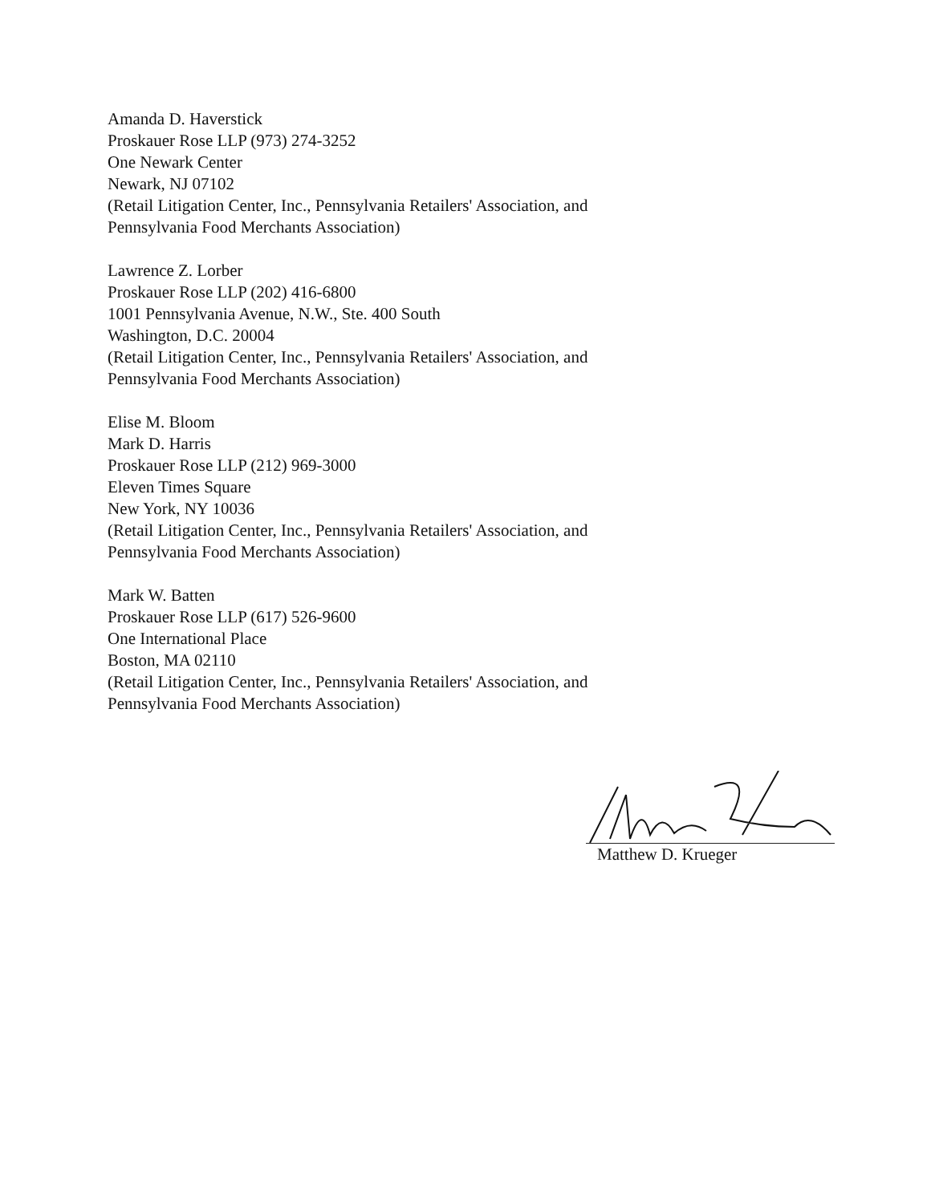Amanda D. Haverstick
Proskauer Rose LLP (973) 274-3252
One Newark Center
Newark, NJ 07102
(Retail Litigation Center, Inc., Pennsylvania Retailers' Association, and
Pennsylvania Food Merchants Association)
Lawrence Z. Lorber
Proskauer Rose LLP (202) 416-6800
1001 Pennsylvania Avenue, N.W., Ste. 400 South
Washington, D.C. 20004
(Retail Litigation Center, Inc., Pennsylvania Retailers' Association, and
Pennsylvania Food Merchants Association)
Elise M. Bloom
Mark D. Harris
Proskauer Rose LLP (212) 969-3000
Eleven Times Square
New York, NY 10036
(Retail Litigation Center, Inc., Pennsylvania Retailers' Association, and
Pennsylvania Food Merchants Association)
Mark W. Batten
Proskauer Rose LLP (617) 526-9600
One International Place
Boston, MA 02110
(Retail Litigation Center, Inc., Pennsylvania Retailers' Association, and
Pennsylvania Food Merchants Association)
Matthew D. Krueger